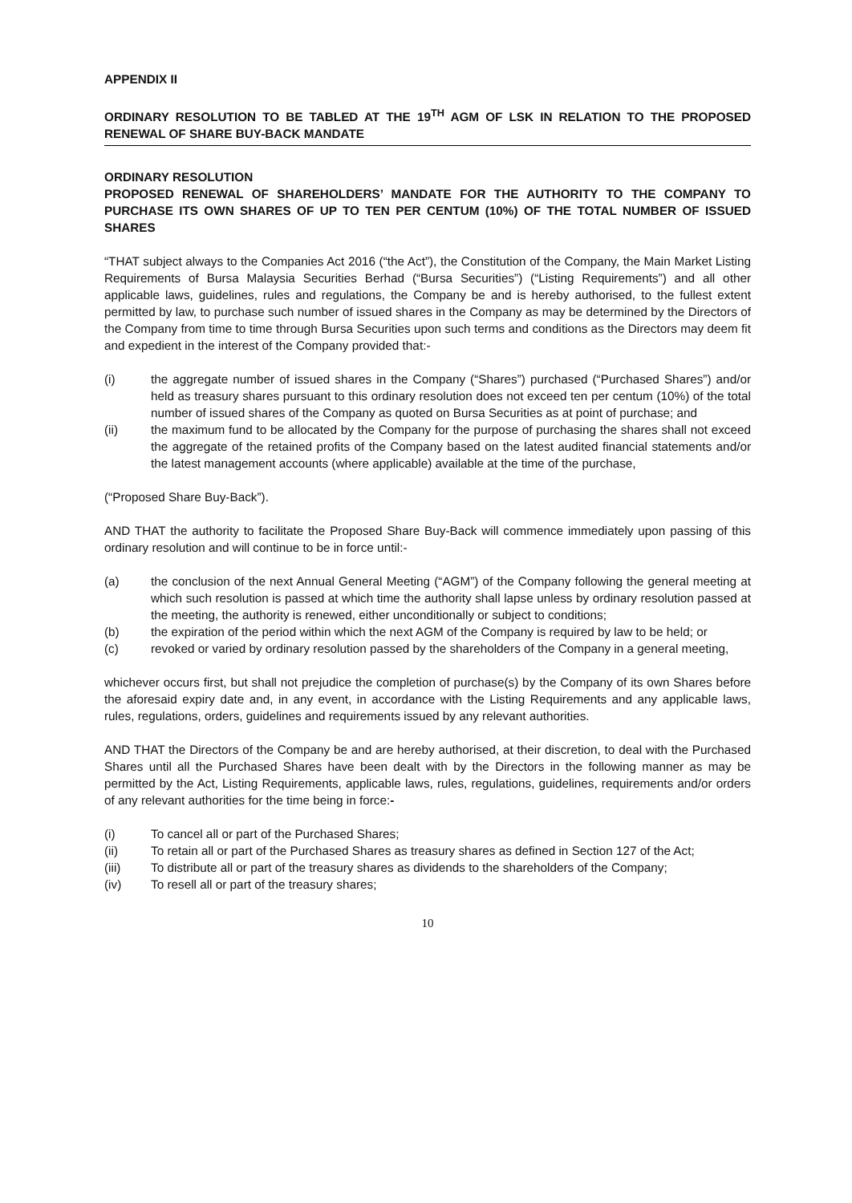APPENDIX II
ORDINARY RESOLUTION TO BE TABLED AT THE 19<sup>TH</sup> AGM OF LSK IN RELATION TO THE PROPOSED RENEWAL OF SHARE BUY-BACK MANDATE
ORDINARY RESOLUTION
PROPOSED RENEWAL OF SHAREHOLDERS’ MANDATE FOR THE AUTHORITY TO THE COMPANY TO PURCHASE ITS OWN SHARES OF UP TO TEN PER CENTUM (10%) OF THE TOTAL NUMBER OF ISSUED SHARES
“THAT subject always to the Companies Act 2016 (“the Act”), the Constitution of the Company, the Main Market Listing Requirements of Bursa Malaysia Securities Berhad (“Bursa Securities”) (“Listing Requirements”) and all other applicable laws, guidelines, rules and regulations, the Company be and is hereby authorised, to the fullest extent permitted by law, to purchase such number of issued shares in the Company as may be determined by the Directors of the Company from time to time through Bursa Securities upon such terms and conditions as the Directors may deem fit and expedient in the interest of the Company provided that:-
(i) the aggregate number of issued shares in the Company (“Shares”) purchased (“Purchased Shares”) and/or held as treasury shares pursuant to this ordinary resolution does not exceed ten per centum (10%) of the total number of issued shares of the Company as quoted on Bursa Securities as at point of purchase; and
(ii) the maximum fund to be allocated by the Company for the purpose of purchasing the shares shall not exceed the aggregate of the retained profits of the Company based on the latest audited financial statements and/or the latest management accounts (where applicable) available at the time of the purchase,
(“Proposed Share Buy-Back”).
AND THAT the authority to facilitate the Proposed Share Buy-Back will commence immediately upon passing of this ordinary resolution and will continue to be in force until:-
(a) the conclusion of the next Annual General Meeting (“AGM”) of the Company following the general meeting at which such resolution is passed at which time the authority shall lapse unless by ordinary resolution passed at the meeting, the authority is renewed, either unconditionally or subject to conditions;
(b) the expiration of the period within which the next AGM of the Company is required by law to be held; or
(c) revoked or varied by ordinary resolution passed by the shareholders of the Company in a general meeting,
whichever occurs first, but shall not prejudice the completion of purchase(s) by the Company of its own Shares before the aforesaid expiry date and, in any event, in accordance with the Listing Requirements and any applicable laws, rules, regulations, orders, guidelines and requirements issued by any relevant authorities.
AND THAT the Directors of the Company be and are hereby authorised, at their discretion, to deal with the Purchased Shares until all the Purchased Shares have been dealt with by the Directors in the following manner as may be permitted by the Act, Listing Requirements, applicable laws, rules, regulations, guidelines, requirements and/or orders of any relevant authorities for the time being in force:-
(i) To cancel all or part of the Purchased Shares;
(ii) To retain all or part of the Purchased Shares as treasury shares as defined in Section 127 of the Act;
(iii) To distribute all or part of the treasury shares as dividends to the shareholders of the Company;
(iv) To resell all or part of the treasury shares;
10